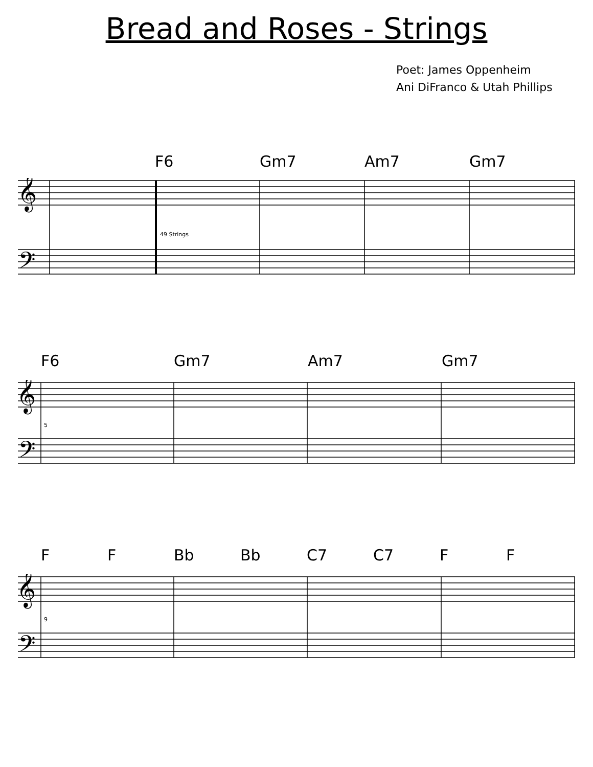Bread and Roses - Strings
Poet: James Oppenheim
Ani DiFranco & Utah Phillips
F6 Gm7 Am7 Gm7
𝄞
𝄢
49 Strings
F6 Gm7 Am7 Gm7
𝄞
𝄢
5
F F Bb Bb C7 C7 F F
𝄞
𝄢
9